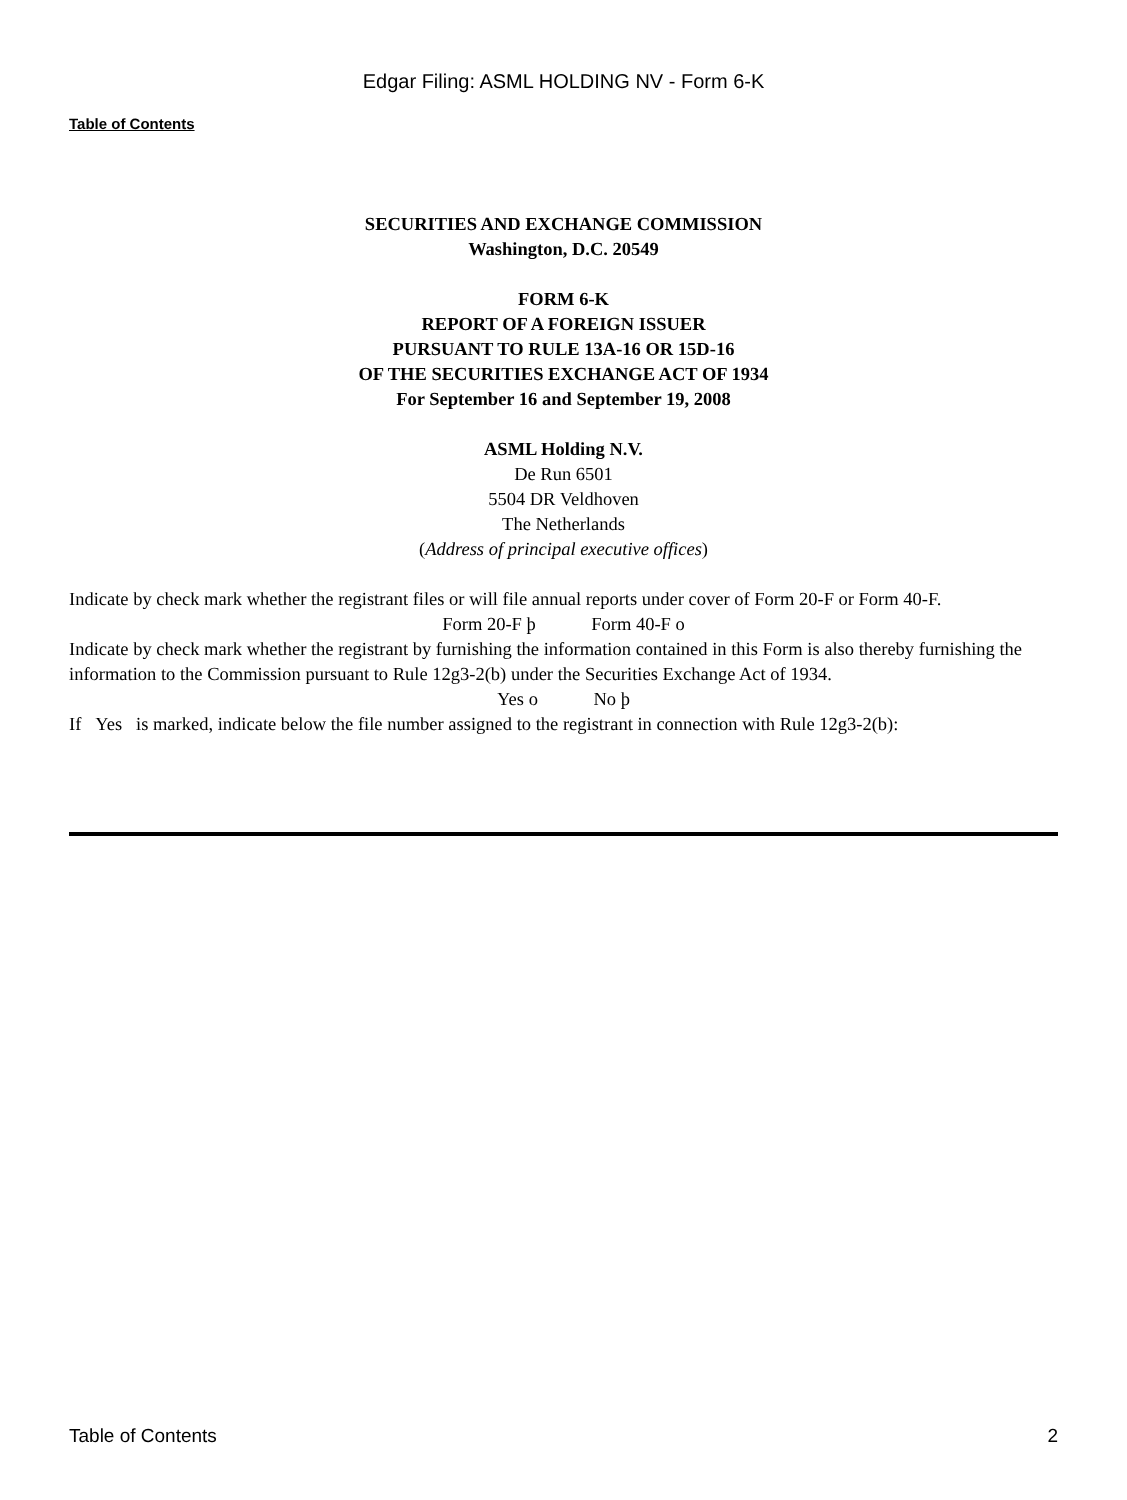Edgar Filing: ASML HOLDING NV - Form 6-K
Table of Contents
SECURITIES AND EXCHANGE COMMISSION
Washington, D.C. 20549
FORM 6-K
REPORT OF A FOREIGN ISSUER
PURSUANT TO RULE 13A-16 OR 15D-16
OF THE SECURITIES EXCHANGE ACT OF 1934
For September 16 and September 19, 2008
ASML Holding N.V.
De Run 6501
5504 DR Veldhoven
The Netherlands
(Address of principal executive offices)
Indicate by check mark whether the registrant files or will file annual reports under cover of Form 20-F or Form 40-F.
Form 20-F þ Form 40-F o
Indicate by check mark whether the registrant by furnishing the information contained in this Form is also thereby furnishing the information to the Commission pursuant to Rule 12g3-2(b) under the Securities Exchange Act of 1934.
Yes o No þ
If Yes is marked, indicate below the file number assigned to the registrant in connection with Rule 12g3-2(b):
Table of Contents 2